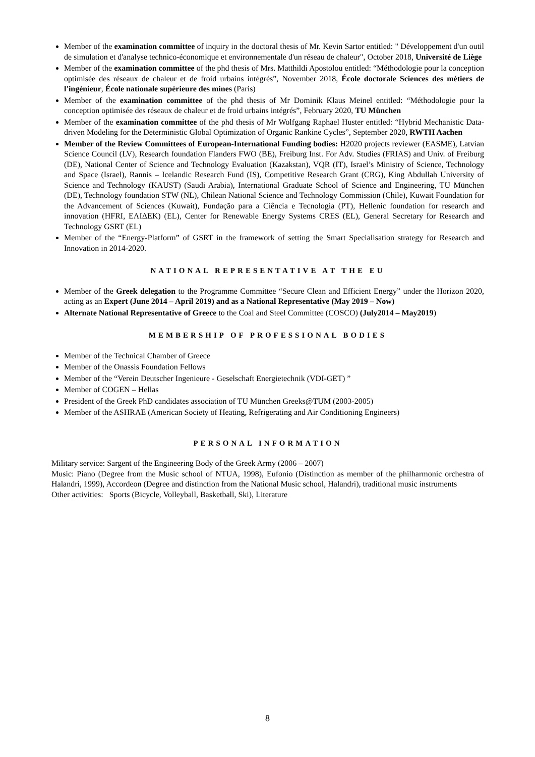Member of the examination committee of inquiry in the doctoral thesis of Mr. Kevin Sartor entitled: " Développement d'un outil de simulation et d'analyse technico-économique et environnementale d'un réseau de chaleur", October 2018, Université de Liège
Member of the examination committee of the phd thesis of Mrs. Matthildi Apostolou entitled: “Méthodologie pour la conception optimisée des réseaux de chaleur et de froid urbains intégrés”, November 2018, École doctorale Sciences des métiers de l'ingénieur, École nationale supérieure des mines (Paris)
Member of the examination committee of the phd thesis of Mr Dominik Klaus Meinel entitled: “Méthodologie pour la conception optimisée des réseaux de chaleur et de froid urbains intégrés”, February 2020, TU München
Member of the examination committee of the phd thesis of Mr Wolfgang Raphael Huster entitled: “Hybrid Mechanistic Data-driven Modeling for the Deterministic Global Optimization of Organic Rankine Cycles”, September 2020, RWTH Aachen
Member of the Review Committees of European-International Funding bodies: H2020 projects reviewer (EASME), Latvian Science Council (LV), Research foundation Flanders FWO (BE), Freiburg Inst. For Adv. Studies (FRIAS) and Univ. of Freiburg (DE), National Center of Science and Technology Evaluation (Kazakstan), VQR (IT), Israel’s Ministry of Science, Technology and Space (Israel), Rannis – Icelandic Research Fund (IS), Competitive Research Grant (CRG), King Abdullah University of Science and Technology (KAUST) (Saudi Arabia), International Graduate School of Science and Engineering, TU München (DE), Technology foundation STW (NL), Chilean National Science and Technology Commission (Chile), Kuwait Foundation for the Advancement of Sciences (Kuwait), Fundação para a Ciência e Tecnologia (PT), Hellenic foundation for research and innovation (HFRI, ΕΛΙΔΕΚ) (EL), Center for Renewable Energy Systems CRES (EL), General Secretary for Research and Technology GSRT (EL)
Member of the “Energy-Platform” of GSRT in the framework of setting the Smart Specialisation strategy for Research and Innovation in 2014-2020.
NATIONAL REPRESENTATIVE AT THE EU
Member of the Greek delegation to the Programme Committee “Secure Clean and Efficient Energy” under the Horizon 2020, acting as an Expert (June 2014 – April 2019) and as a National Representative (May 2019 – Now)
Alternate National Representative of Greece to the Coal and Steel Committee (COSCO) (July2014 – May2019)
MEMBERSHIP OF PROFESSIONAL BODIES
Member of the Technical Chamber of Greece
Member of the Onassis Foundation Fellows
Member of the “Verein Deutscher Ingenieure - Geselschaft Energietechnik (VDI-GET) ”
Member of COGEN – Hellas
President of the Greek PhD candidates association of TU München Greeks@TUM (2003-2005)
Member of the ASHRAE (American Society of Heating, Refrigerating and Air Conditioning Engineers)
PERSONAL INFORMATION
Military service: Sargent of the Engineering Body of the Greek Army (2006 – 2007)
Music: Piano (Degree from the Music school of NTUA, 1998), Eufonio (Distinction as member of the philharmonic orchestra of Halandri, 1999), Accordeon (Degree and distinction from the National Music school, Halandri), traditional music instruments
Other activities: Sports (Bicycle, Volleyball, Basketball, Ski), Literature
8